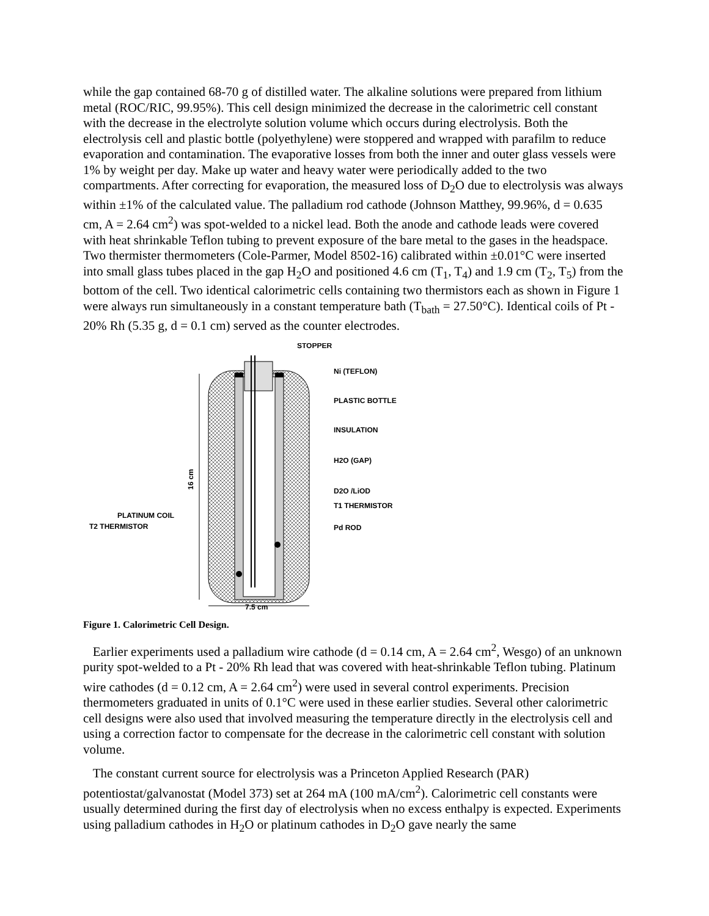while the gap contained 68-70 g of distilled water. The alkaline solutions were prepared from lithium metal (ROC/RIC, 99.95%). This cell design minimized the decrease in the calorimetric cell constant with the decrease in the electrolyte solution volume which occurs during electrolysis. Both the electrolysis cell and plastic bottle (polyethylene) were stoppered and wrapped with parafilm to reduce evaporation and contamination. The evaporative losses from both the inner and outer glass vessels were 1% by weight per day. Make up water and heavy water were periodically added to the two compartments. After correcting for evaporation, the measured loss of D<sub>2</sub>O due to electrolysis was always within ±1% of the calculated value. The palladium rod cathode (Johnson Matthey, 99.96%, d = 0.635 cm, A = 2.64 cm<sup>2</sup>) was spot-welded to a nickel lead. Both the anode and cathode leads were covered with heat shrinkable Teflon tubing to prevent exposure of the bare metal to the gases in the headspace. Two thermister thermometers (Cole-Parmer, Model 8502-16) calibrated within ±0.01°C were inserted into small glass tubes placed in the gap H<sub>2</sub>O and positioned 4.6 cm (T<sub>1</sub>, T<sub>4</sub>) and 1.9 cm (T<sub>2</sub>, T<sub>5</sub>) from the bottom of the cell. Two identical calorimetric cells containing two thermistors each as shown in Figure 1 were always run simultaneously in a constant temperature bath (T<sub>bath</sub> = 27.50°C). Identical coils of Pt - 20% Rh (5.35 g, d = 0.1 cm) served as the counter electrodes.
STOPPER
Ni (TEFLON)
PLASTIC BOTTLE
INSULATION
H2O (GAP)
D2O /LiOD
T1 THERMISTOR
Pd ROD
PLATINUM COIL
T2 THERMISTOR
16 cm
7.5 cm
Figure 1. Calorimetric Cell Design.
Earlier experiments used a palladium wire cathode (d = 0.14 cm, A = 2.64 cm<sup>2</sup>, Wesgo) of an unknown purity spot-welded to a Pt - 20% Rh lead that was covered with heat-shrinkable Teflon tubing. Platinum wire cathodes (d = 0.12 cm, A = 2.64 cm<sup>2</sup>) were used in several control experiments. Precision thermometers graduated in units of 0.1°C were used in these earlier studies. Several other calorimetric cell designs were also used that involved measuring the temperature directly in the electrolysis cell and using a correction factor to compensate for the decrease in the calorimetric cell constant with solution volume.
The constant current source for electrolysis was a Princeton Applied Research (PAR) potentiostat/galvanostat (Model 373) set at 264 mA (100 mA/cm<sup>2</sup>). Calorimetric cell constants were usually determined during the first day of electrolysis when no excess enthalpy is expected. Experiments using palladium cathodes in H<sub>2</sub>O or platinum cathodes in D<sub>2</sub>O gave nearly the same